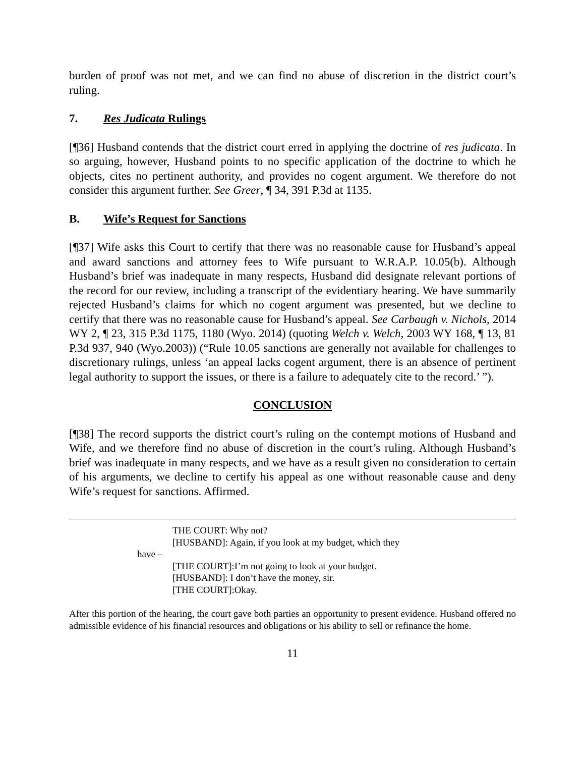burden of proof was not met, and we can find no abuse of discretion in the district court’s ruling.
7. Res Judicata Rulings
[¶36] Husband contends that the district court erred in applying the doctrine of res judicata. In so arguing, however, Husband points to no specific application of the doctrine to which he objects, cites no pertinent authority, and provides no cogent argument. We therefore do not consider this argument further. See Greer, ¶ 34, 391 P.3d at 1135.
B. Wife’s Request for Sanctions
[¶37] Wife asks this Court to certify that there was no reasonable cause for Husband’s appeal and award sanctions and attorney fees to Wife pursuant to W.R.A.P. 10.05(b). Although Husband’s brief was inadequate in many respects, Husband did designate relevant portions of the record for our review, including a transcript of the evidentiary hearing. We have summarily rejected Husband’s claims for which no cogent argument was presented, but we decline to certify that there was no reasonable cause for Husband’s appeal. See Carbaugh v. Nichols, 2014 WY 2, ¶ 23, 315 P.3d 1175, 1180 (Wyo. 2014) (quoting Welch v. Welch, 2003 WY 168, ¶ 13, 81 P.3d 937, 940 (Wyo.2003)) (“Rule 10.05 sanctions are generally not available for challenges to discretionary rulings, unless ‘an appeal lacks cogent argument, there is an absence of pertinent legal authority to support the issues, or there is a failure to adequately cite to the record.’ ”).
CONCLUSION
[¶38] The record supports the district court’s ruling on the contempt motions of Husband and Wife, and we therefore find no abuse of discretion in the court’s ruling. Although Husband’s brief was inadequate in many respects, and we have as a result given no consideration to certain of his arguments, we decline to certify his appeal as one without reasonable cause and deny Wife’s request for sanctions. Affirmed.
THE COURT: Why not?
[HUSBAND]: Again, if you look at my budget, which they
have –
[THE COURT]:I’m not going to look at your budget.
[HUSBAND]: I don’t have the money, sir.
[THE COURT]:Okay.
After this portion of the hearing, the court gave both parties an opportunity to present evidence. Husband offered no admissible evidence of his financial resources and obligations or his ability to sell or refinance the home.
11